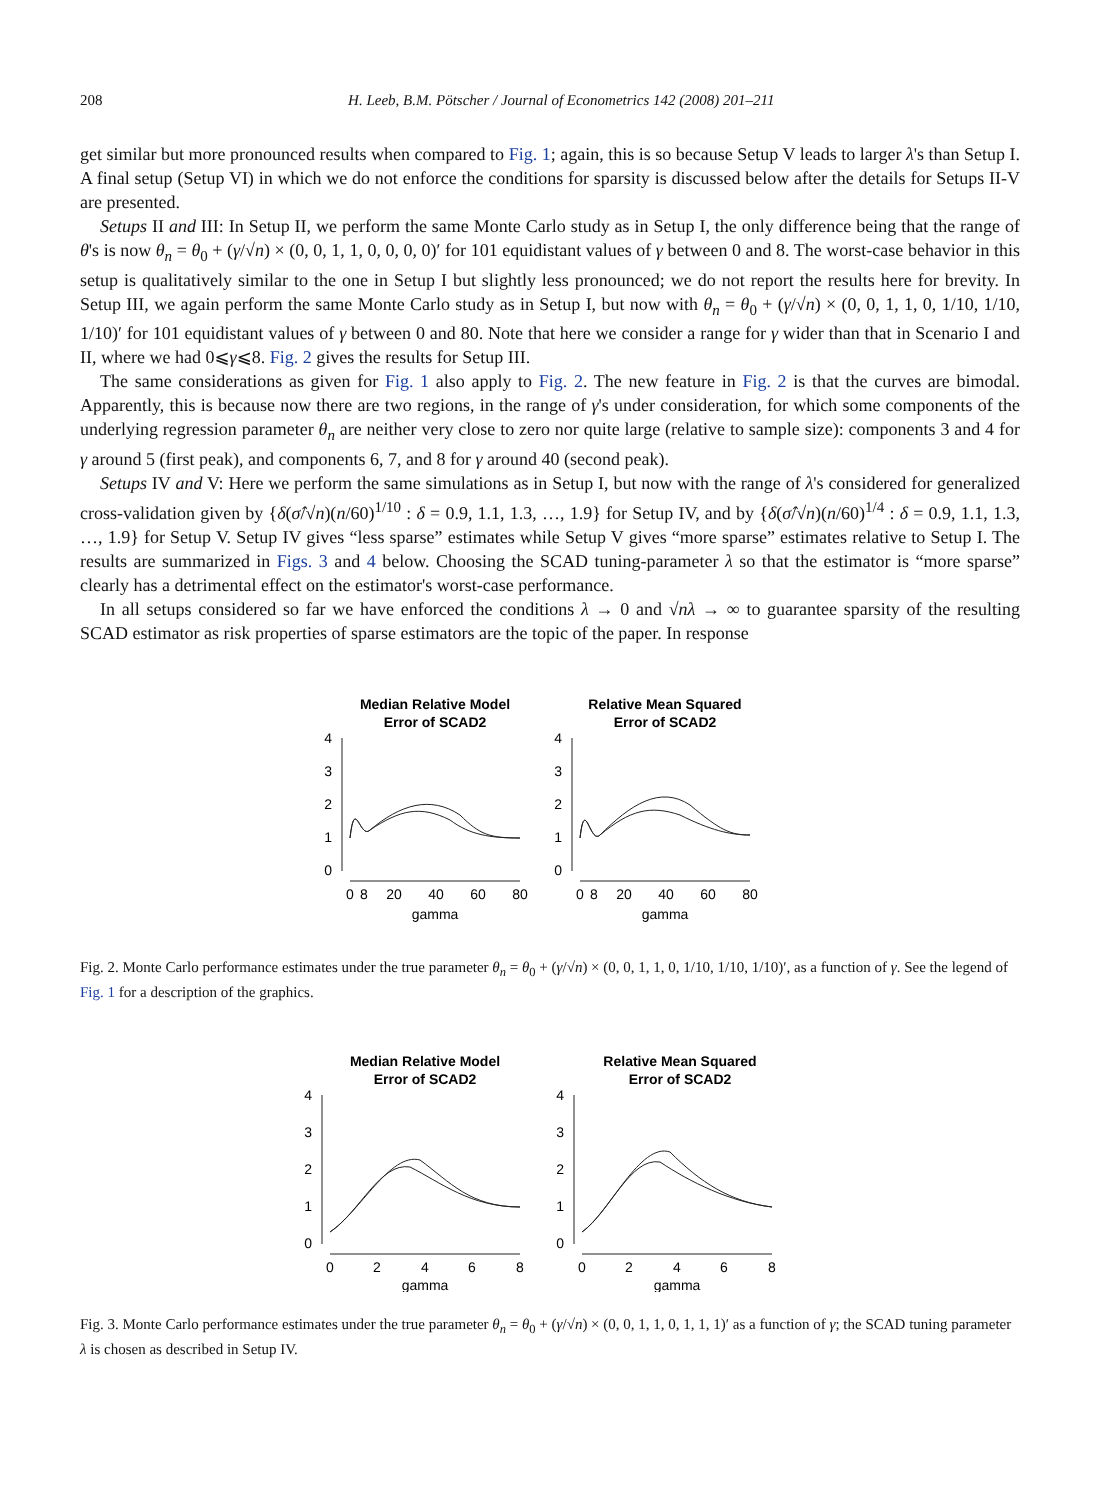208 H. Leeb, B.M. Pötscher / Journal of Econometrics 142 (2008) 201–211
get similar but more pronounced results when compared to Fig. 1; again, this is so because Setup V leads to larger λ's than Setup I. A final setup (Setup VI) in which we do not enforce the conditions for sparsity is discussed below after the details for Setups II-V are presented.
Setups II and III: In Setup II, we perform the same Monte Carlo study as in Setup I, the only difference being that the range of θ's is now θ<sub>n</sub> = θ<sub>0</sub> + (γ/√n) × (0, 0, 1, 1, 0, 0, 0, 0)′ for 101 equidistant values of γ between 0 and 8. The worst-case behavior in this setup is qualitatively similar to the one in Setup I but slightly less pronounced; we do not report the results here for brevity. In Setup III, we again perform the same Monte Carlo study as in Setup I, but now with θ<sub>n</sub> = θ<sub>0</sub> + (γ/√n) × (0, 0, 1, 1, 0, 1/10, 1/10, 1/10)′ for 101 equidistant values of γ between 0 and 80. Note that here we consider a range for γ wider than that in Scenario I and II, where we had 0⩽γ⩽8. Fig. 2 gives the results for Setup III.
The same considerations as given for Fig. 1 also apply to Fig. 2. The new feature in Fig. 2 is that the curves are bimodal. Apparently, this is because now there are two regions, in the range of γ's under consideration, for which some components of the underlying regression parameter θ<sub>n</sub> are neither very close to zero nor quite large (relative to sample size): components 3 and 4 for γ around 5 (first peak), and components 6, 7, and 8 for γ around 40 (second peak).
Setups IV and V: Here we perform the same simulations as in Setup I, but now with the range of λ's considered for generalized cross-validation given by {δ(σ̂/√n)(n/60)<sup>1/10</sup> : δ = 0.9, 1.1, 1.3, …, 1.9} for Setup IV, and by {δ(σ̂/√n)(n/60)<sup>1/4</sup> : δ = 0.9, 1.1, 1.3, …, 1.9} for Setup V. Setup IV gives “less sparse” estimates while Setup V gives “more sparse” estimates relative to Setup I. The results are summarized in Figs. 3 and 4 below. Choosing the SCAD tuning-parameter λ so that the estimator is “more sparse” clearly has a detrimental effect on the estimator's worst-case performance.
In all setups considered so far we have enforced the conditions λ → 0 and √nλ → ∞ to guarantee sparsity of the resulting SCAD estimator as risk properties of sparse estimators are the topic of the paper. In response
Median Relative Model
Error of SCAD2
Relative Mean Squared
Error of SCAD2
4
3
2
1
0
4
3
2
1
0
0
8
20
40
60
80
0
8
20
40
60
80
gamma
gamma
Fig. 2. Monte Carlo performance estimates under the true parameter θ<sub>n</sub> = θ<sub>0</sub> + (γ/√n) × (0, 0, 1, 1, 0, 1/10, 1/10, 1/10)′, as a function of γ. See the legend of Fig. 1 for a description of the graphics.
Median Relative Model
Error of SCAD2
Relative Mean Squared
Error of SCAD2
4
3
2
1
0
4
3
2
1
0
0
2
4
6
8
0
2
4
6
8
gamma
gamma
Fig. 3. Monte Carlo performance estimates under the true parameter θ<sub>n</sub> = θ<sub>0</sub> + (γ/√n) × (0, 0, 1, 1, 0, 1, 1, 1)′ as a function of γ; the SCAD tuning parameter λ is chosen as described in Setup IV.